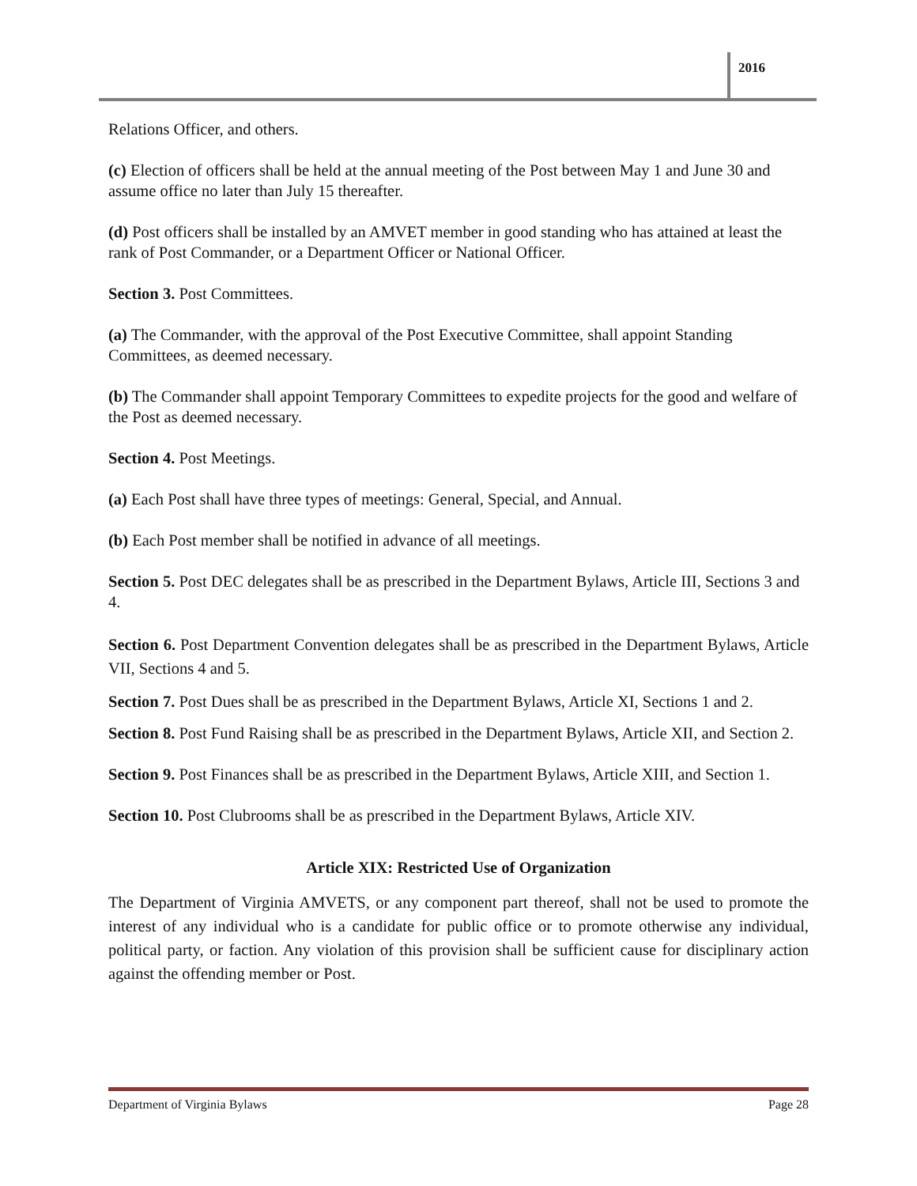2016
Relations Officer, and others.
(c) Election of officers shall be held at the annual meeting of the Post between May 1 and June 30 and assume office no later than July 15 thereafter.
(d) Post officers shall be installed by an AMVET member in good standing who has attained at least the rank of Post Commander, or a Department Officer or National Officer.
Section 3. Post Committees.
(a) The Commander, with the approval of the Post Executive Committee, shall appoint Standing Committees, as deemed necessary.
(b) The Commander shall appoint Temporary Committees to expedite projects for the good and welfare of the Post as deemed necessary.
Section 4. Post Meetings.
(a) Each Post shall have three types of meetings: General, Special, and Annual.
(b) Each Post member shall be notified in advance of all meetings.
Section 5. Post DEC delegates shall be as prescribed in the Department Bylaws, Article III, Sections 3 and 4.
Section 6. Post Department Convention delegates shall be as prescribed in the Department Bylaws, Article VII, Sections 4 and 5.
Section 7. Post Dues shall be as prescribed in the Department Bylaws, Article XI, Sections 1 and 2.
Section 8. Post Fund Raising shall be as prescribed in the Department Bylaws, Article XII, and Section 2.
Section 9. Post Finances shall be as prescribed in the Department Bylaws, Article XIII, and Section 1.
Section 10. Post Clubrooms shall be as prescribed in the Department Bylaws, Article XIV.
Article XIX: Restricted Use of Organization
The Department of Virginia AMVETS, or any component part thereof, shall not be used to promote the interest of any individual who is a candidate for public office or to promote otherwise any individual, political party, or faction. Any violation of this provision shall be sufficient cause for disciplinary action against the offending member or Post.
Department of Virginia Bylaws Page 28